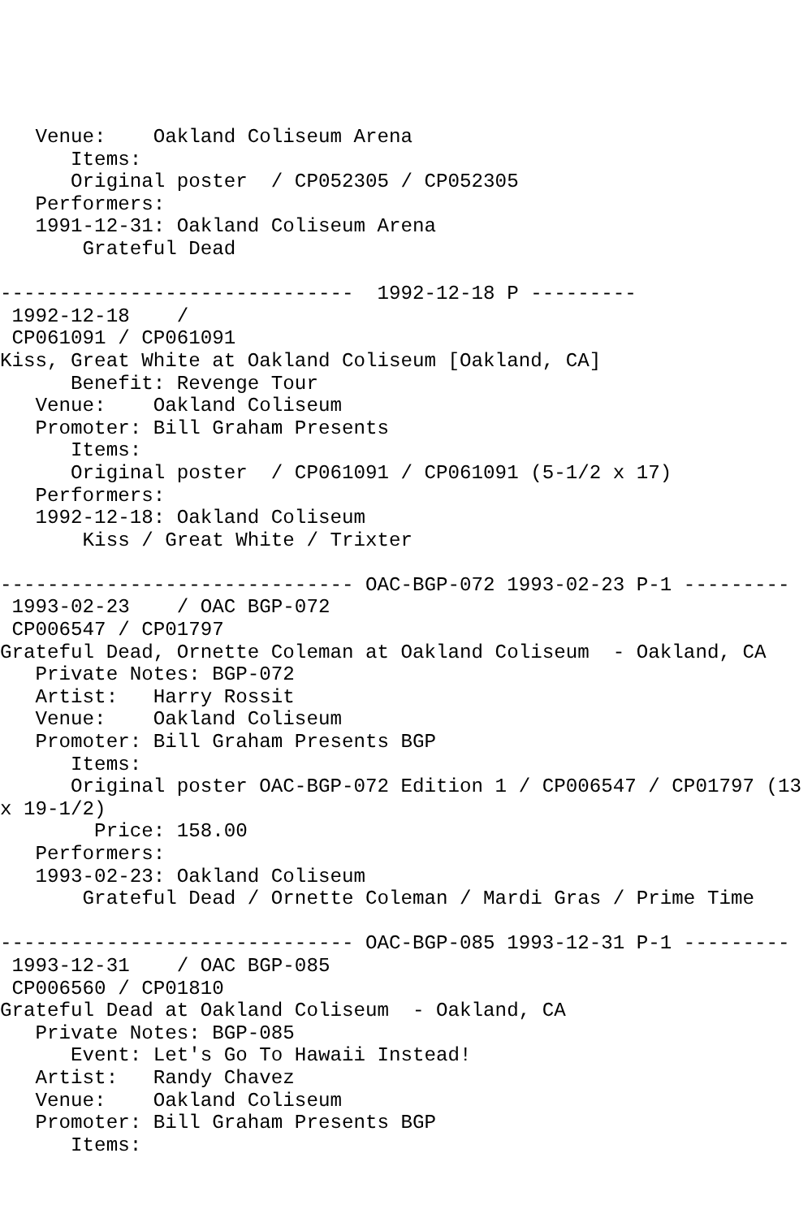Venue:    Oakland Coliseum Arena
      Items:
      Original poster  / CP052305 / CP052305
   Performers:
   1991-12-31: Oakland Coliseum Arena
       Grateful Dead

------------------------------  1992-12-18 P ---------
 1992-12-18    /
 CP061091 / CP061091
Kiss, Great White at Oakland Coliseum [Oakland, CA]
      Benefit: Revenge Tour
   Venue:    Oakland Coliseum
   Promoter: Bill Graham Presents
      Items:
      Original poster  / CP061091 / CP061091 (5-1/2 x 17)
   Performers:
   1992-12-18: Oakland Coliseum
       Kiss / Great White / Trixter

------------------------------ OAC-BGP-072 1993-02-23 P-1 ---------
 1993-02-23    / OAC BGP-072
 CP006547 / CP01797
Grateful Dead, Ornette Coleman at Oakland Coliseum  - Oakland, CA
   Private Notes: BGP-072
   Artist:   Harry Rossit
   Venue:    Oakland Coliseum
   Promoter: Bill Graham Presents BGP
      Items:
      Original poster OAC-BGP-072 Edition 1 / CP006547 / CP01797 (13
x 19-1/2)
        Price: 158.00
   Performers:
   1993-02-23: Oakland Coliseum
       Grateful Dead / Ornette Coleman / Mardi Gras / Prime Time

------------------------------ OAC-BGP-085 1993-12-31 P-1 ---------
 1993-12-31    / OAC BGP-085
 CP006560 / CP01810
Grateful Dead at Oakland Coliseum  - Oakland, CA
   Private Notes: BGP-085
      Event: Let's Go To Hawaii Instead!
   Artist:   Randy Chavez
   Venue:    Oakland Coliseum
   Promoter: Bill Graham Presents BGP
      Items: